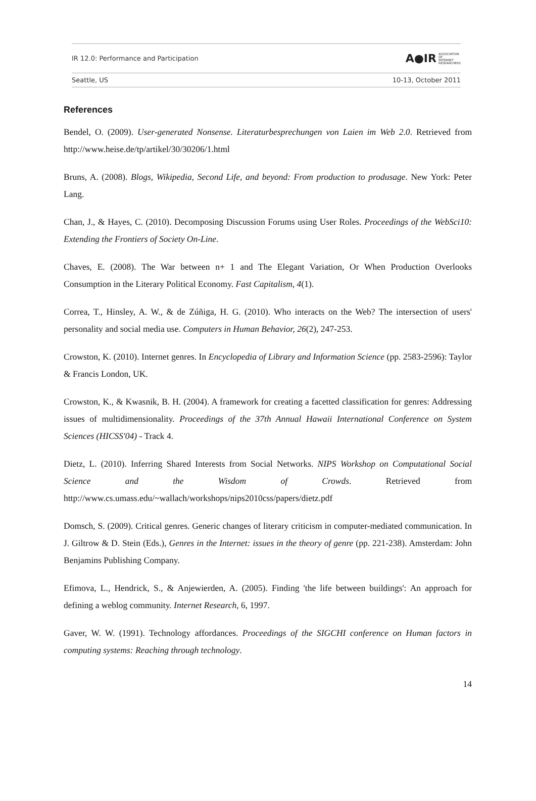IR 12.0: Performance and Participation A●IR ASSOCIATION
OF
INTERNET
RESEARCHERS
Seattle, US 10-13, October 2011
References
Bendel, O. (2009). User-generated Nonsense. Literaturbesprechungen von Laien im Web 2.0. Retrieved from http://www.heise.de/tp/artikel/30/30206/1.html
Bruns, A. (2008). Blogs, Wikipedia, Second Life, and beyond: From production to produsage. New York: Peter Lang.
Chan, J., & Hayes, C. (2010). Decomposing Discussion Forums using User Roles. Proceedings of the WebSci10: Extending the Frontiers of Society On-Line.
Chaves, E. (2008). The War between n+ 1 and The Elegant Variation, Or When Production Overlooks Consumption in the Literary Political Economy. Fast Capitalism, 4(1).
Correa, T., Hinsley, A. W., & de Zúñiga, H. G. (2010). Who interacts on the Web? The intersection of users' personality and social media use. Computers in Human Behavior, 26(2), 247-253.
Crowston, K. (2010). Internet genres. In Encyclopedia of Library and Information Science (pp. 2583-2596): Taylor & Francis London, UK.
Crowston, K., & Kwasnik, B. H. (2004). A framework for creating a facetted classification for genres: Addressing issues of multidimensionality. Proceedings of the 37th Annual Hawaii International Conference on System Sciences (HICSS'04) - Track 4.
Dietz, L. (2010). Inferring Shared Interests from Social Networks. NIPS Workshop on Computational Social Science and the Wisdom of Crowds. Retrieved from http://www.cs.umass.edu/~wallach/workshops/nips2010css/papers/dietz.pdf
Domsch, S. (2009). Critical genres. Generic changes of literary criticism in computer-mediated communication. In J. Giltrow & D. Stein (Eds.), Genres in the Internet: issues in the theory of genre (pp. 221-238). Amsterdam: John Benjamins Publishing Company.
Efimova, L., Hendrick, S., & Anjewierden, A. (2005). Finding 'the life between buildings': An approach for defining a weblog community. Internet Research, 6, 1997.
Gaver, W. W. (1991). Technology affordances. Proceedings of the SIGCHI conference on Human factors in computing systems: Reaching through technology.
14